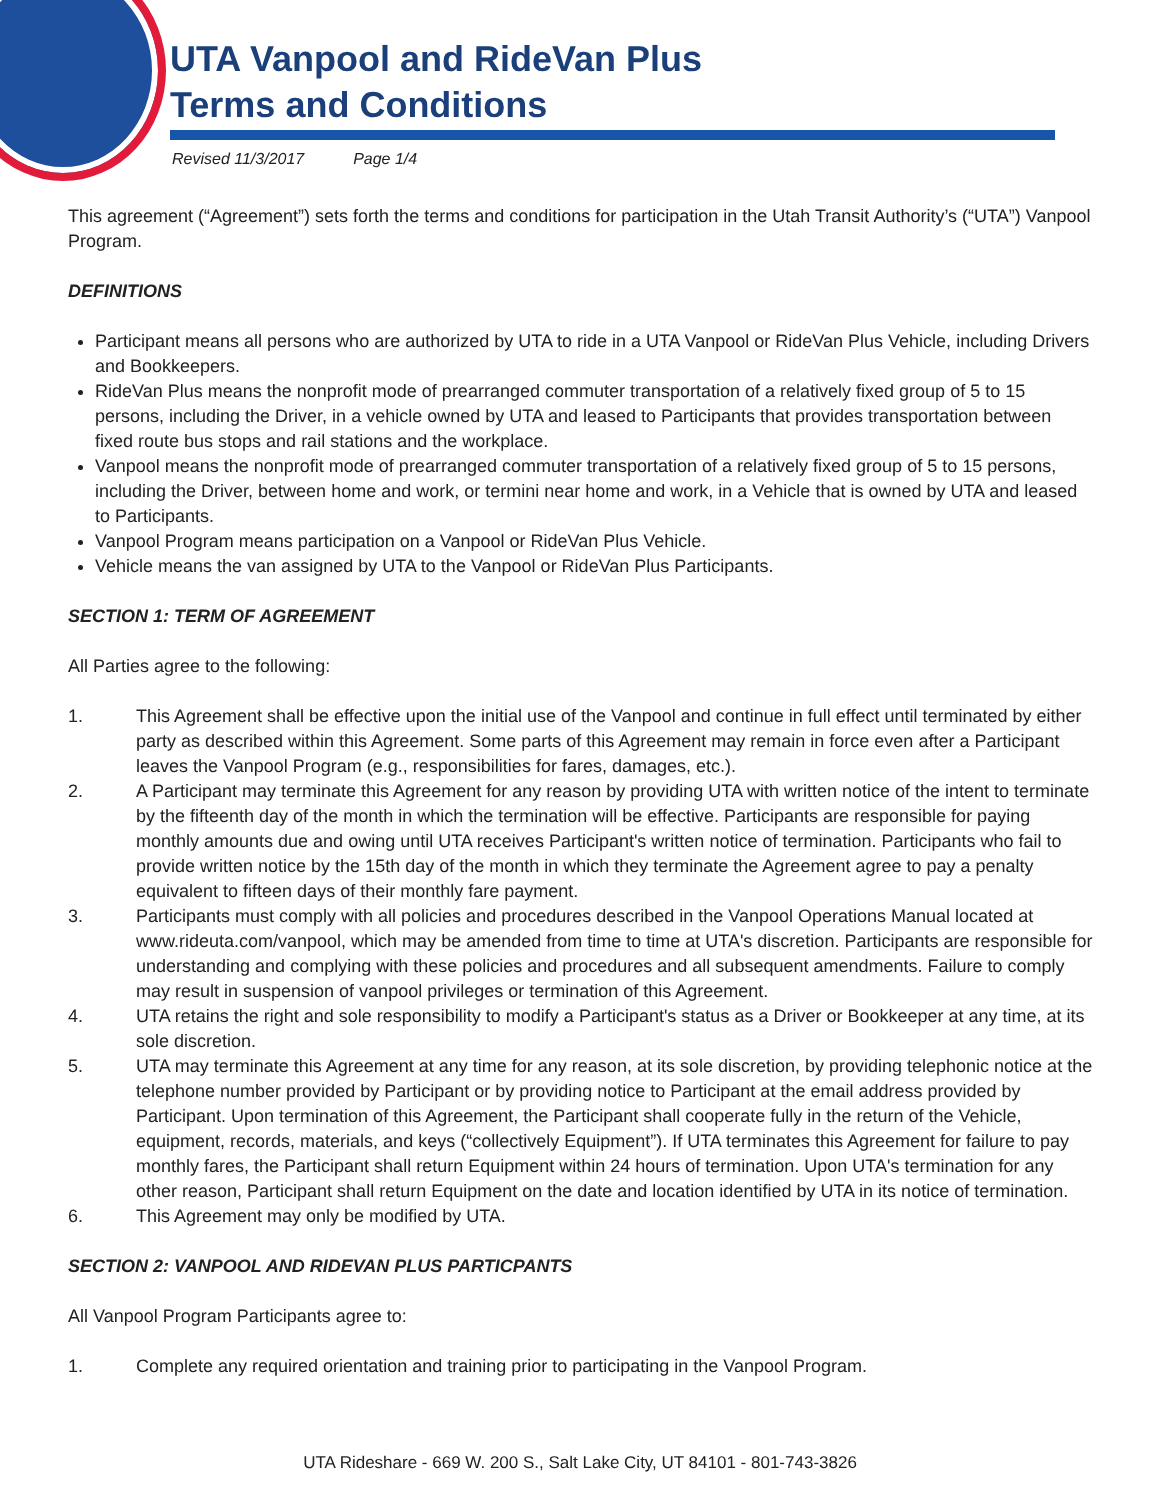UTA Vanpool and RideVan Plus
Terms and Conditions
Revised 11/3/2017 Page 1/4
This agreement (“Agreement”) sets forth the terms and conditions for participation in the Utah Transit Authority’s (“UTA”) Vanpool Program.
DEFINITIONS
Participant means all persons who are authorized by UTA to ride in a UTA Vanpool or RideVan Plus Vehicle, including Drivers and Bookkeepers.
RideVan Plus means the nonprofit mode of prearranged commuter transportation of a relatively fixed group of 5 to 15 persons, including the Driver, in a vehicle owned by UTA and leased to Participants that provides transportation between fixed route bus stops and rail stations and the workplace.
Vanpool means the nonprofit mode of prearranged commuter transportation of a relatively fixed group of 5 to 15 persons, including the Driver, between home and work, or termini near home and work, in a Vehicle that is owned by UTA and leased to Participants.
Vanpool Program means participation on a Vanpool or RideVan Plus Vehicle.
Vehicle means the van assigned by UTA to the Vanpool or RideVan Plus Participants.
SECTION 1: TERM OF AGREEMENT
All Parties agree to the following:
1. This Agreement shall be effective upon the initial use of the Vanpool and continue in full effect until terminated by either party as described within this Agreement. Some parts of this Agreement may remain in force even after a Participant leaves the Vanpool Program (e.g., responsibilities for fares, damages, etc.).
2. A Participant may terminate this Agreement for any reason by providing UTA with written notice of the intent to terminate by the fifteenth day of the month in which the termination will be effective. Participants are responsible for paying monthly amounts due and owing until UTA receives Participant's written notice of termination. Participants who fail to provide written notice by the 15th day of the month in which they terminate the Agreement agree to pay a penalty equivalent to fifteen days of their monthly fare payment.
3. Participants must comply with all policies and procedures described in the Vanpool Operations Manual located at www.rideuta.com/vanpool, which may be amended from time to time at UTA's discretion. Participants are responsible for understanding and complying with these policies and procedures and all subsequent amendments. Failure to comply may result in suspension of vanpool privileges or termination of this Agreement.
4. UTA retains the right and sole responsibility to modify a Participant's status as a Driver or Bookkeeper at any time, at its sole discretion.
5. UTA may terminate this Agreement at any time for any reason, at its sole discretion, by providing telephonic notice at the telephone number provided by Participant or by providing notice to Participant at the email address provided by Participant. Upon termination of this Agreement, the Participant shall cooperate fully in the return of the Vehicle, equipment, records, materials, and keys (“collectively Equipment”). If UTA terminates this Agreement for failure to pay monthly fares, the Participant shall return Equipment within 24 hours of termination. Upon UTA's termination for any other reason, Participant shall return Equipment on the date and location identified by UTA in its notice of termination.
6. This Agreement may only be modified by UTA.
SECTION 2: VANPOOL AND RIDEVAN PLUS PARTICPANTS
All Vanpool Program Participants agree to:
1. Complete any required orientation and training prior to participating in the Vanpool Program.
UTA Rideshare - 669 W. 200 S., Salt Lake City, UT 84101 - 801-743-3826